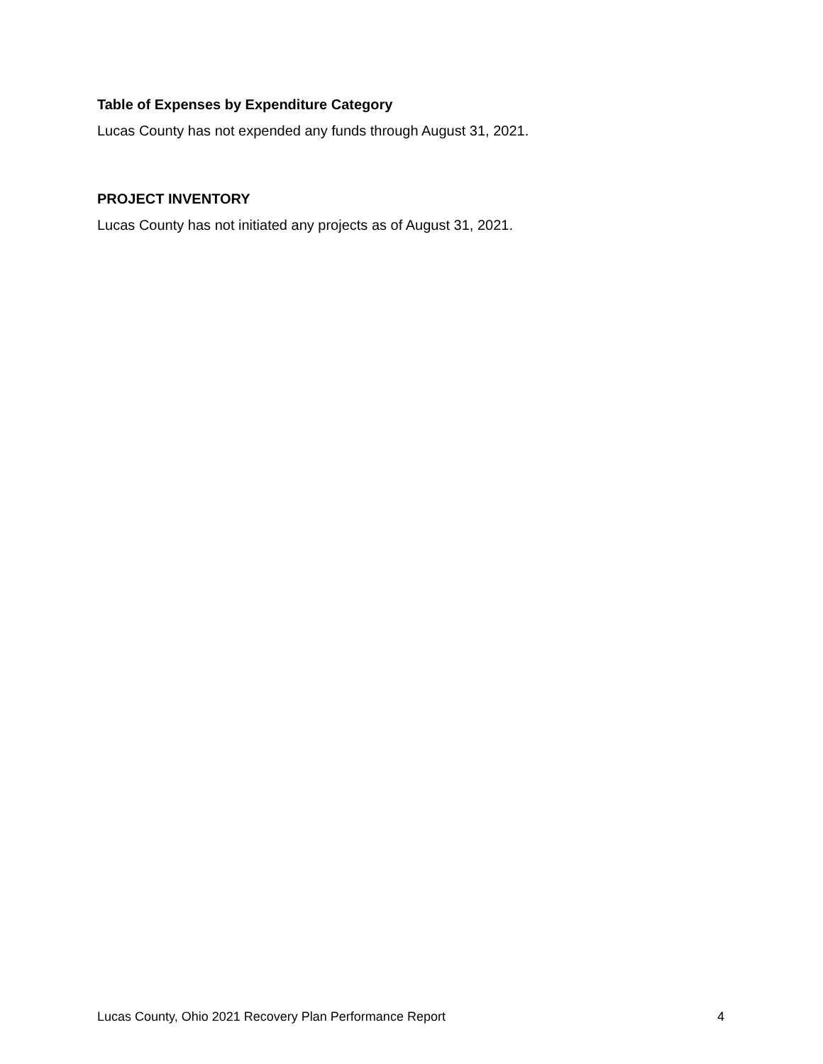Table of Expenses by Expenditure Category
Lucas County has not expended any funds through August 31, 2021.
PROJECT INVENTORY
Lucas County has not initiated any projects as of August 31, 2021.
Lucas County, Ohio 2021 Recovery Plan Performance Report 4